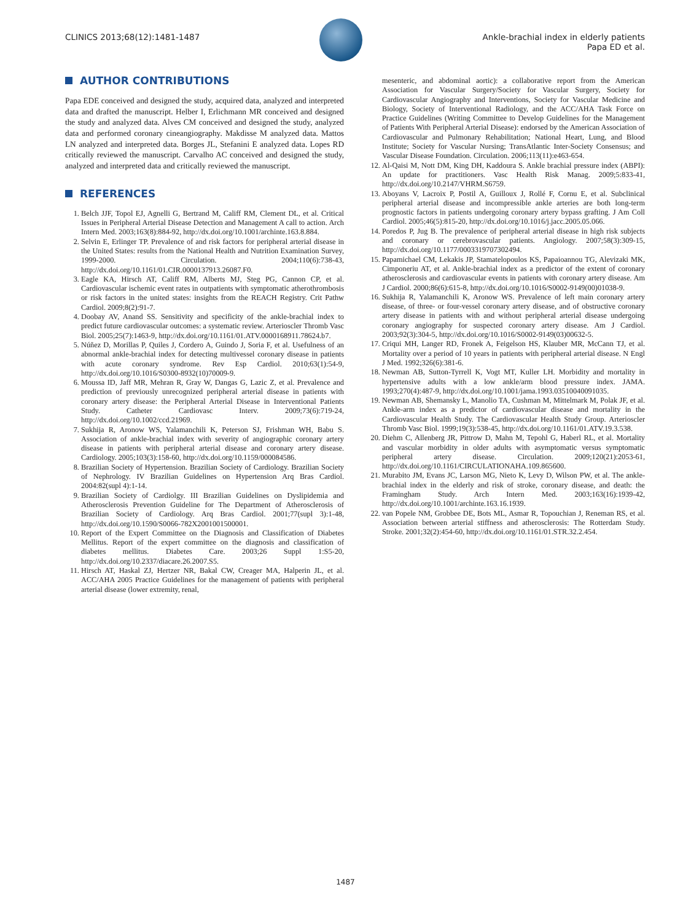CLINICS 2013;68(12):1481-1487 Ankle-brachial index in elderly patients
Papa ED et al.
AUTHOR CONTRIBUTIONS
Papa EDE conceived and designed the study, acquired data, analyzed and interpreted data and drafted the manuscript. Helber I, Erlichmann MR conceived and designed the study and analyzed data. Alves CM conceived and designed the study, analyzed data and performed coronary cineangiography. Makdisse M analyzed data. Mattos LN analyzed and interpreted data. Borges JL, Stefanini E analyzed data. Lopes RD critically reviewed the manuscript. Carvalho AC conceived and designed the study, analyzed and interpreted data and critically reviewed the manuscript.
REFERENCES
1. Belch JJF, Topol EJ, Agnelli G, Bertrand M, Califf RM, Clement DL, et al. Critical Issues in Peripheral Arterial Disease Detection and Management A call to action. Arch Intern Med. 2003;163(8):884-92, http://dx.doi.org/10.1001/archinte.163.8.884.
2. Selvin E, Erlinger TP. Prevalence of and risk factors for peripheral arterial disease in the United States: results from the National Health and Nutrition Examination Survey, 1999-2000. Circulation. 2004;110(6):738-43, http://dx.doi.org/10.1161/01.CIR.0000137913.26087.F0.
3. Eagle KA, Hirsch AT, Califf RM, Alberts MJ, Steg PG, Cannon CP, et al. Cardiovascular ischemic event rates in outpatients with symptomatic atherothrombosis or risk factors in the united states: insights from the REACH Registry. Crit Pathw Cardiol. 2009;8(2):91-7.
4. Doobay AV, Anand SS. Sensitivity and specificity of the ankle-brachial index to predict future cardiovascular outcomes: a systematic review. Arterioscler Thromb Vasc Biol. 2005;25(7):1463-9, http://dx.doi.org/10.1161/01.ATV.0000168911.78624.b7.
5. Núñez D, Morillas P, Quiles J, Cordero A, Guindo J, Soria F, et al. Usefulness of an abnormal ankle-brachial index for detecting multivessel coronary disease in patients with acute coronary syndrome. Rev Esp Cardiol. 2010;63(1):54-9, http://dx.doi.org/10.1016/S0300-8932(10)70009-9.
6. Moussa ID, Jaff MR, Mehran R, Gray W, Dangas G, Lazic Z, et al. Prevalence and prediction of previously unrecognized peripheral arterial disease in patients with coronary artery disease: the Peripheral Arterial Disease in Interventional Patients Study. Catheter Cardiovasc Interv. 2009;73(6):719-24, http://dx.doi.org/10.1002/ccd.21969.
7. Sukhija R, Aronow WS, Yalamanchili K, Peterson SJ, Frishman WH, Babu S. Association of ankle-brachial index with severity of angiographic coronary artery disease in patients with peripheral arterial disease and coronary artery disease. Cardiology. 2005;103(3):158-60, http://dx.doi.org/10.1159/000084586.
8. Brazilian Society of Hypertension. Brazilian Society of Cardiology. Brazilian Society of Nephrology. IV Brazilian Guidelines on Hypertension Arq Bras Cardiol. 2004:82(supl 4):1-14.
9. Brazilian Society of Cardiolgy. III Brazilian Guidelines on Dyslipidemia and Atherosclerosis Prevention Guideline for The Department of Atherosclerosis of Brazilian Society of Cardiology. Arq Bras Cardiol. 2001;77(supl 3):1-48, http://dx.doi.org/10.1590/S0066-782X2001001500001.
10. Report of the Expert Committee on the Diagnosis and Classification of Diabetes Mellitus. Report of the expert committee on the diagnosis and classification of diabetes mellitus. Diabetes Care. 2003;26 Suppl 1:S5-20, http://dx.doi.org/10.2337/diacare.26.2007.S5.
11. Hirsch AT, Haskal ZJ, Hertzer NR, Bakal CW, Creager MA, Halperin JL, et al. ACC/AHA 2005 Practice Guidelines for the management of patients with peripheral arterial disease (lower extremity, renal,
mesenteric, and abdominal aortic): a collaborative report from the American Association for Vascular Surgery/Society for Vascular Surgery, Society for Cardiovascular Angiography and Interventions, Society for Vascular Medicine and Biology, Society of Interventional Radiology, and the ACC/AHA Task Force on Practice Guidelines (Writing Committee to Develop Guidelines for the Management of Patients With Peripheral Arterial Disease): endorsed by the American Association of Cardiovascular and Pulmonary Rehabilitation; National Heart, Lung, and Blood Institute; Society for Vascular Nursing; TransAtlantic Inter-Society Consensus; and Vascular Disease Foundation. Circulation. 2006;113(11):e463-654.
12. Al-Qaisi M, Nott DM, King DH, Kaddoura S. Ankle brachial pressure index (ABPI): An update for practitioners. Vasc Health Risk Manag. 2009;5:833-41, http://dx.doi.org/10.2147/VHRM.S6759.
13. Aboyans V, Lacroix P, Postil A, Guilloux J, Rollé F, Cornu E, et al. Subclinical peripheral arterial disease and incompressible ankle arteries are both long-term prognostic factors in patients undergoing coronary artery bypass grafting. J Am Coll Cardiol. 2005;46(5):815-20, http://dx.doi.org/10.1016/j.jacc.2005.05.066.
14. Poredos P, Jug B. The prevalence of peripheral arterial disease in high risk subjects and coronary or cerebrovascular patients. Angiology. 2007;58(3):309-15, http://dx.doi.org/10.1177/0003319707302494.
15. Papamichael CM, Lekakis JP, Stamatelopoulos KS, Papaioannou TG, Alevizaki MK, Cimponeriu AT, et al. Ankle-brachial index as a predictor of the extent of coronary atherosclerosis and cardiovascular events in patients with coronary artery disease. Am J Cardiol. 2000;86(6):615-8, http://dx.doi.org/10.1016/S0002-9149(00)01038-9.
16. Sukhija R, Yalamanchili K, Aronow WS. Prevalence of left main coronary artery disease, of three- or four-vessel coronary artery disease, and of obstructive coronary artery disease in patients with and without peripheral arterial disease undergoing coronary angiography for suspected coronary artery disease. Am J Cardiol. 2003;92(3):304-5, http://dx.doi.org/10.1016/S0002-9149(03)00632-5.
17. Criqui MH, Langer RD, Fronek A, Feigelson HS, Klauber MR, McCann TJ, et al. Mortality over a period of 10 years in patients with peripheral arterial disease. N Engl J Med. 1992;326(6):381-6.
18. Newman AB, Sutton-Tyrrell K, Vogt MT, Kuller LH. Morbidity and mortality in hypertensive adults with a low ankle/arm blood pressure index. JAMA. 1993;270(4):487-9, http://dx.doi.org/10.1001/jama.1993.03510040091035.
19. Newman AB, Shemansky L, Manolio TA, Cushman M, Mittelmark M, Polak JF, et al. Ankle-arm index as a predictor of cardiovascular disease and mortality in the Cardiovascular Health Study. The Cardiovascular Health Study Group. Arterioscler Thromb Vasc Biol. 1999;19(3):538-45, http://dx.doi.org/10.1161/01.ATV.19.3.538.
20. Diehm C, Allenberg JR, Pittrow D, Mahn M, Tepohl G, Haberl RL, et al. Mortality and vascular morbidity in older adults with asymptomatic versus symptomatic peripheral artery disease. Circulation. 2009;120(21):2053-61, http://dx.doi.org/10.1161/CIRCULATIONAHA.109.865600.
21. Murabito JM, Evans JC, Larson MG, Nieto K, Levy D, Wilson PW, et al. The ankle-brachial index in the elderly and risk of stroke, coronary disease, and death: the Framingham Study. Arch Intern Med. 2003;163(16):1939-42, http://dx.doi.org/10.1001/archinte.163.16.1939.
22. van Popele NM, Grobbee DE, Bots ML, Asmar R, Topouchian J, Reneman RS, et al. Association between arterial stiffness and atherosclerosis: The Rotterdam Study. Stroke. 2001;32(2):454-60, http://dx.doi.org/10.1161/01.STR.32.2.454.
1487